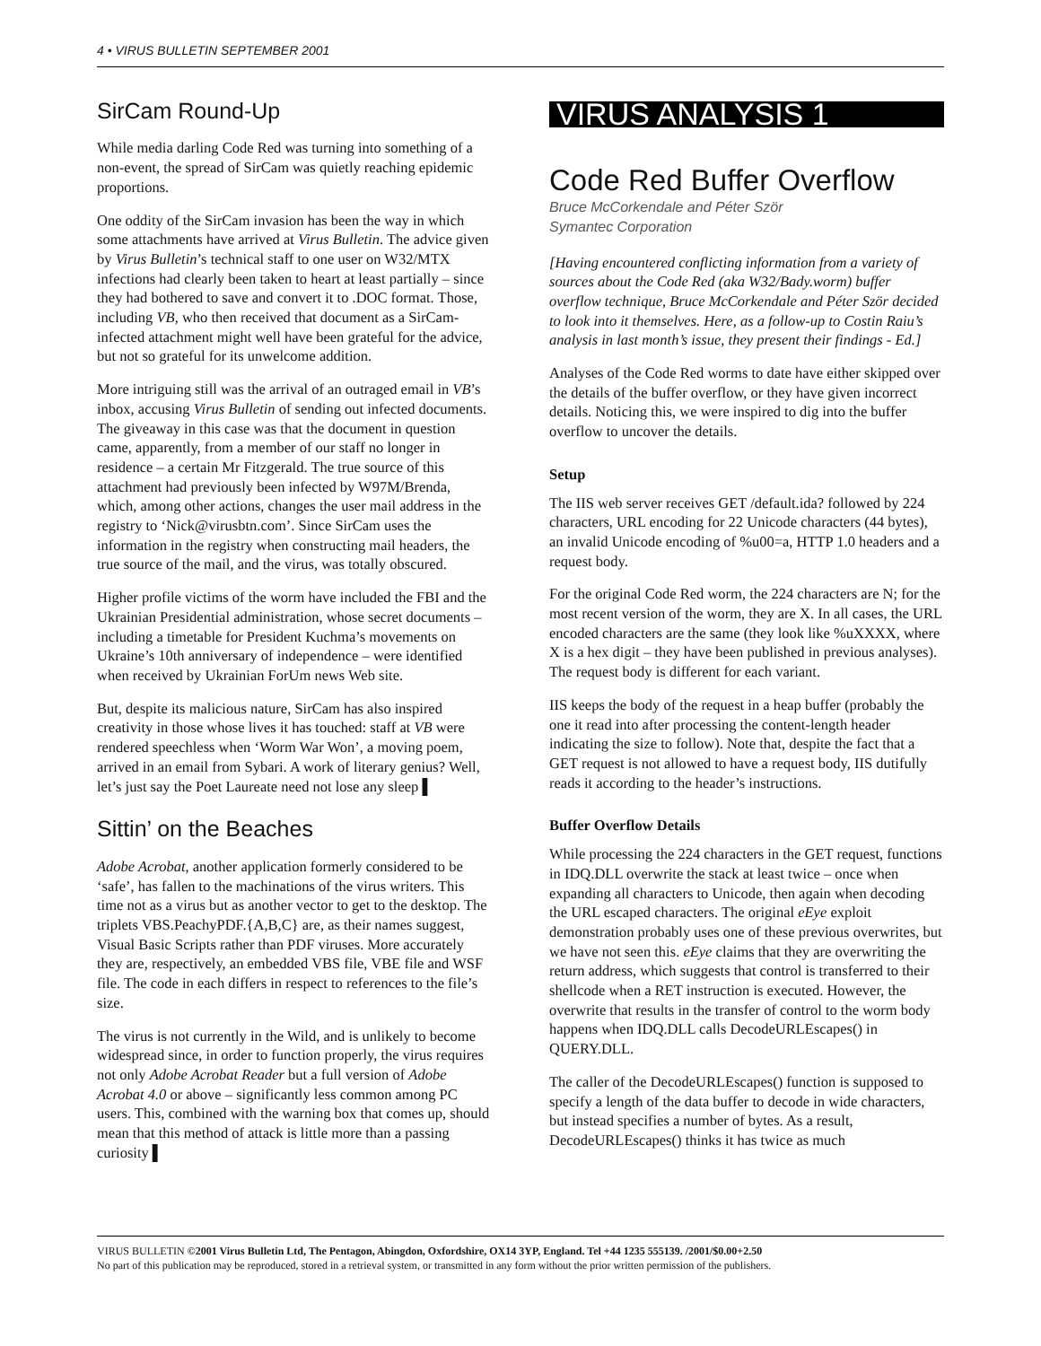4 • VIRUS BULLETIN SEPTEMBER 2001
SirCam Round-Up
While media darling Code Red was turning into something of a non-event, the spread of SirCam was quietly reaching epidemic proportions.
One oddity of the SirCam invasion has been the way in which some attachments have arrived at Virus Bulletin. The advice given by Virus Bulletin’s technical staff to one user on W32/MTX infections had clearly been taken to heart at least partially – since they had bothered to save and convert it to .DOC format. Those, including VB, who then received that document as a SirCam-infected attachment might well have been grateful for the advice, but not so grateful for its unwelcome addition.
More intriguing still was the arrival of an outraged email in VB’s inbox, accusing Virus Bulletin of sending out infected documents. The giveaway in this case was that the document in question came, apparently, from a member of our staff no longer in residence – a certain Mr Fitzgerald. The true source of this attachment had previously been infected by W97M/Brenda, which, among other actions, changes the user mail address in the registry to ‘Nick@virusbtn.com’. Since SirCam uses the information in the registry when constructing mail headers, the true source of the mail, and the virus, was totally obscured.
Higher profile victims of the worm have included the FBI and the Ukrainian Presidential administration, whose secret documents – including a timetable for President Kuchma’s movements on Ukraine’s 10th anniversary of independence – were identified when received by Ukrainian ForUm news Web site.
But, despite its malicious nature, SirCam has also inspired creativity in those whose lives it has touched: staff at VB were rendered speechless when ‘Worm War Won’, a moving poem, arrived in an email from Sybari. A work of literary genius? Well, let’s just say the Poet Laureate need not lose any sleep ▌
Sittin’ on the Beaches
Adobe Acrobat, another application formerly considered to be ‘safe’, has fallen to the machinations of the virus writers. This time not as a virus but as another vector to get to the desktop. The triplets VBS.PeachyPDF.{A,B,C} are, as their names suggest, Visual Basic Scripts rather than PDF viruses. More accurately they are, respectively, an embedded VBS file, VBE file and WSF file. The code in each differs in respect to references to the file’s size.
The virus is not currently in the Wild, and is unlikely to become widespread since, in order to function properly, the virus requires not only Adobe Acrobat Reader but a full version of Adobe Acrobat 4.0 or above – significantly less common among PC users. This, combined with the warning box that comes up, should mean that this method of attack is little more than a passing curiosity ▌
VIRUS ANALYSIS 1
Code Red Buffer Overflow
Bruce McCorkendale and Péter Ször
Symantec Corporation
[Having encountered conflicting information from a variety of sources about the Code Red (aka W32/Bady.worm) buffer overflow technique, Bruce McCorkendale and Péter Ször decided to look into it themselves. Here, as a follow-up to Costin Raiu’s analysis in last month’s issue, they present their findings - Ed.]
Analyses of the Code Red worms to date have either skipped over the details of the buffer overflow, or they have given incorrect details. Noticing this, we were inspired to dig into the buffer overflow to uncover the details.
Setup
The IIS web server receives GET /default.ida? followed by 224 characters, URL encoding for 22 Unicode characters (44 bytes), an invalid Unicode encoding of %u00=a, HTTP 1.0 headers and a request body.
For the original Code Red worm, the 224 characters are N; for the most recent version of the worm, they are X. In all cases, the URL encoded characters are the same (they look like %uXXXX, where X is a hex digit – they have been published in previous analyses). The request body is different for each variant.
IIS keeps the body of the request in a heap buffer (probably the one it read into after processing the content-length header indicating the size to follow). Note that, despite the fact that a GET request is not allowed to have a request body, IIS dutifully reads it according to the header’s instructions.
Buffer Overflow Details
While processing the 224 characters in the GET request, functions in IDQ.DLL overwrite the stack at least twice – once when expanding all characters to Unicode, then again when decoding the URL escaped characters. The original eEye exploit demonstration probably uses one of these previous overwrites, but we have not seen this. eEye claims that they are overwriting the return address, which suggests that control is transferred to their shellcode when a RET instruction is executed. However, the overwrite that results in the transfer of control to the worm body happens when IDQ.DLL calls DecodeURLEscapes() in QUERY.DLL.
The caller of the DecodeURLEscapes() function is supposed to specify a length of the data buffer to decode in wide characters, but instead specifies a number of bytes. As a result, DecodeURLEscapes() thinks it has twice as much
VIRUS BULLETIN ©2001 Virus Bulletin Ltd, The Pentagon, Abingdon, Oxfordshire, OX14 3YP, England. Tel +44 1235 555139. /2001/$0.00+2.50
No part of this publication may be reproduced, stored in a retrieval system, or transmitted in any form without the prior written permission of the publishers.